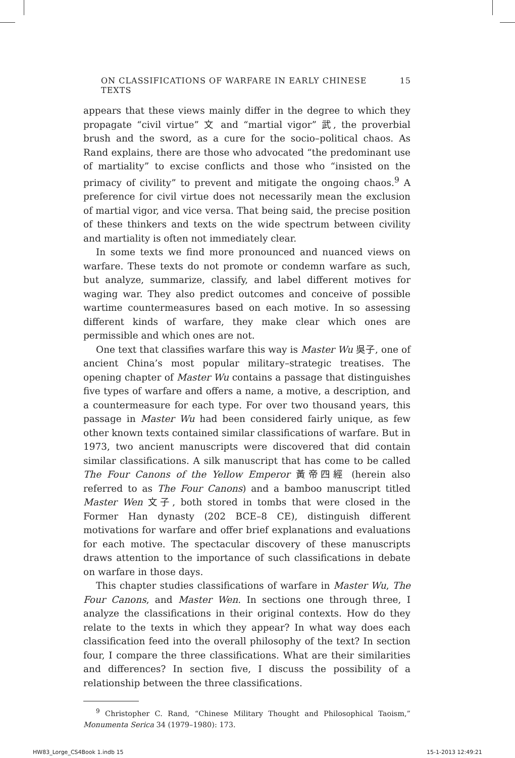ON CLASSIFICATIONS OF WARFARE IN EARLY CHINESE TEXTS 15
appears that these views mainly differ in the degree to which they propagate “civil virtue” 文 and “martial vigor” 武, the proverbial brush and the sword, as a cure for the socio–political chaos. As Rand explains, there are those who advocated “the predominant use of martiality” to excise conflicts and those who “insisted on the primacy of civility” to prevent and mitigate the ongoing chaos.<sup>9</sup> A preference for civil virtue does not necessarily mean the exclusion of martial vigor, and vice versa. That being said, the precise position of these thinkers and texts on the wide spectrum between civility and martiality is often not immediately clear.
In some texts we find more pronounced and nuanced views on warfare. These texts do not promote or condemn warfare as such, but analyze, summarize, classify, and label different motives for waging war. They also predict outcomes and conceive of possible wartime countermeasures based on each motive. In so assessing different kinds of warfare, they make clear which ones are permissible and which ones are not.
One text that classifies warfare this way is Master Wu 吳子, one of ancient China’s most popular military–strategic treatises. The opening chapter of Master Wu contains a passage that distinguishes five types of warfare and offers a name, a motive, a description, and a countermeasure for each type. For over two thousand years, this passage in Master Wu had been considered fairly unique, as few other known texts contained similar classifications of warfare. But in 1973, two ancient manuscripts were discovered that did contain similar classifications. A silk manuscript that has come to be called The Four Canons of the Yellow Emperor 黃帝四經 (herein also referred to as The Four Canons) and a bamboo manuscript titled Master Wen 文子, both stored in tombs that were closed in the Former Han dynasty (202 BCE–8 CE), distinguish different motivations for warfare and offer brief explanations and evaluations for each motive. The spectacular discovery of these manuscripts draws attention to the importance of such classifications in debate on warfare in those days.
This chapter studies classifications of warfare in Master Wu, The Four Canons, and Master Wen. In sections one through three, I analyze the classifications in their original contexts. How do they relate to the texts in which they appear? In what way does each classification feed into the overall philosophy of the text? In section four, I compare the three classifications. What are their similarities and differences? In section five, I discuss the possibility of a relationship between the three classifications.
<sup>9</sup> Christopher C. Rand, “Chinese Military Thought and Philosophical Taoism,” Monumenta Serica 34 (1979–1980): 173.
HW83_Lorge_CS4Book 1.indb 15 15-1-2013 12:49:21